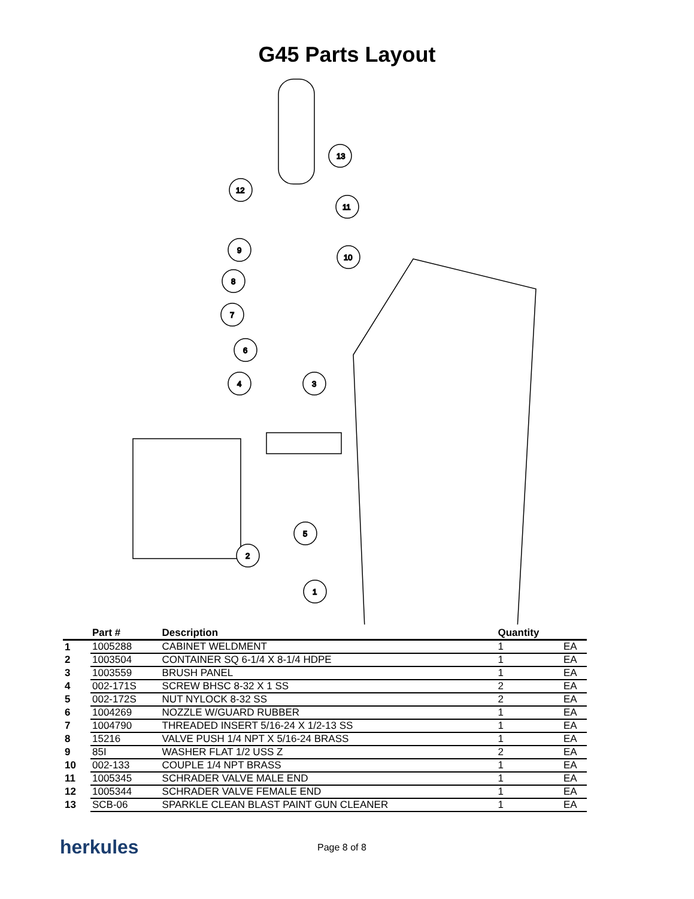G45 Parts Layout
13
12
11
9
10
8
7
6
4
3
5
2
1
| | Part # | Description | Quantity | |
| --- | --- | --- | --- | --- |
| 1 | 1005288 | CABINET WELDMENT | 1 | EA |
| 2 | 1003504 | CONTAINER SQ 6-1/4 X 8-1/4 HDPE | 1 | EA |
| 3 | 1003559 | BRUSH PANEL | 1 | EA |
| 4 | 002-171S | SCREW BHSC 8-32 X 1 SS | 2 | EA |
| 5 | 002-172S | NUT NYLOCK 8-32 SS | 2 | EA |
| 6 | 1004269 | NOZZLE W/GUARD RUBBER | 1 | EA |
| 7 | 1004790 | THREADED INSERT 5/16-24 X 1/2-13 SS | 1 | EA |
| 8 | 15216 | VALVE PUSH 1/4 NPT X 5/16-24 BRASS | 1 | EA |
| 9 | 85I | WASHER FLAT 1/2 USS Z | 2 | EA |
| 10 | 002-133 | COUPLE 1/4 NPT BRASS | 1 | EA |
| 11 | 1005345 | SCHRADER VALVE MALE END | 1 | EA |
| 12 | 1005344 | SCHRADER VALVE FEMALE END | 1 | EA |
| 13 | SCB-06 | SPARKLE CLEAN BLAST PAINT GUN CLEANER | 1 | EA |
herkules
Page 8 of 8